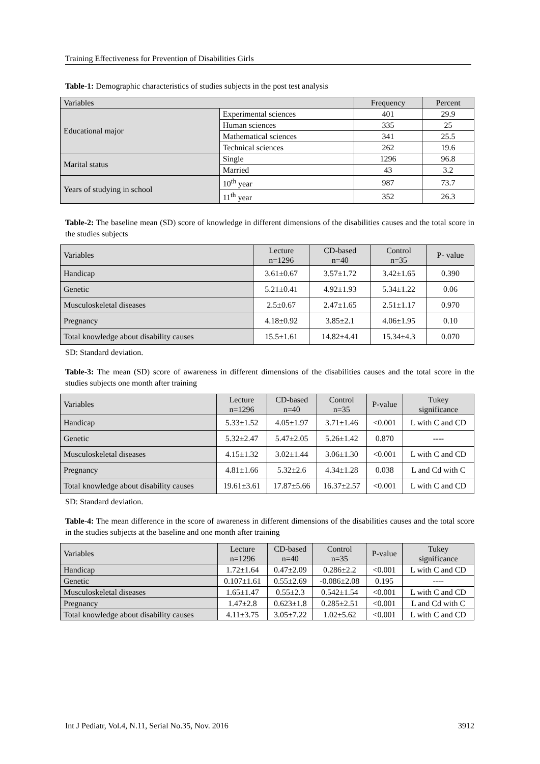Training Effectiveness for Prevention of Disabilities Girls
Table-1: Demographic characteristics of studies subjects in the post test analysis
| Variables | | Frequency | Percent |
| --- | --- | --- | --- |
| Educational major | Experimental sciences | 401 | 29.9 |
| | Human sciences | 335 | 25 |
| | Mathematical sciences | 341 | 25.5 |
| | Technical sciences | 262 | 19.6 |
| Marital status | Single | 1296 | 96.8 |
| | Married | 43 | 3.2 |
| Years of studying in school | 10<sup>th</sup> year | 987 | 73.7 |
| | 11<sup>th</sup> year | 352 | 26.3 |
Table-2: The baseline mean (SD) score of knowledge in different dimensions of the disabilities causes and the total score in the studies subjects
| Variables | Lecture n=1296 | CD-based n=40 | Control n=35 | P- value |
| --- | --- | --- | --- | --- |
| Handicap | 3.61±0.67 | 3.57±1.72 | 3.42±1.65 | 0.390 |
| Genetic | 5.21±0.41 | 4.92±1.93 | 5.34±1.22 | 0.06 |
| Musculoskeletal diseases | 2.5±0.67 | 2.47±1.65 | 2.51±1.17 | 0.970 |
| Pregnancy | 4.18±0.92 | 3.85±2.1 | 4.06±1.95 | 0.10 |
| Total knowledge about disability causes | 15.5±1.61 | 14.82±4.41 | 15.34±4.3 | 0.070 |
SD: Standard deviation.
Table-3: The mean (SD) score of awareness in different dimensions of the disabilities causes and the total score in the studies subjects one month after training
| Variables | Lecture n=1296 | CD-based n=40 | Control n=35 | P-value | Tukey significance |
| --- | --- | --- | --- | --- | --- |
| Handicap | 5.33±1.52 | 4.05±1.97 | 3.71±1.46 | <0.001 | L with C and CD |
| Genetic | 5.32±2.47 | 5.47±2.05 | 5.26±1.42 | 0.870 | ---- |
| Musculoskeletal diseases | 4.15±1.32 | 3.02±1.44 | 3.06±1.30 | <0.001 | L with C and CD |
| Pregnancy | 4.81±1.66 | 5.32±2.6 | 4.34±1.28 | 0.038 | L and Cd with C |
| Total knowledge about disability causes | 19.61±3.61 | 17.87±5.66 | 16.37±2.57 | <0.001 | L with C and CD |
SD: Standard deviation.
Table-4: The mean difference in the score of awareness in different dimensions of the disabilities causes and the total score in the studies subjects at the baseline and one month after training
| Variables | Lecture n=1296 | CD-based n=40 | Control n=35 | P-value | Tukey significance |
| --- | --- | --- | --- | --- | --- |
| Handicap | 1.72±1.64 | 0.47±2.09 | 0.286±2.2 | <0.001 | L with C and CD |
| Genetic | 0.107±1.61 | 0.55±2.69 | -0.086±2.08 | 0.195 | ---- |
| Musculoskeletal diseases | 1.65±1.47 | 0.55±2.3 | 0.542±1.54 | <0.001 | L with C and CD |
| Pregnancy | 1.47±2.8 | 0.623±1.8 | 0.285±2.51 | <0.001 | L and Cd with C |
| Total knowledge about disability causes | 4.11±3.75 | 3.05±7.22 | 1.02±5.62 | <0.001 | L with C and CD |
Int J Pediatr, Vol.4, N.11, Serial No.35, Nov. 2016 3912